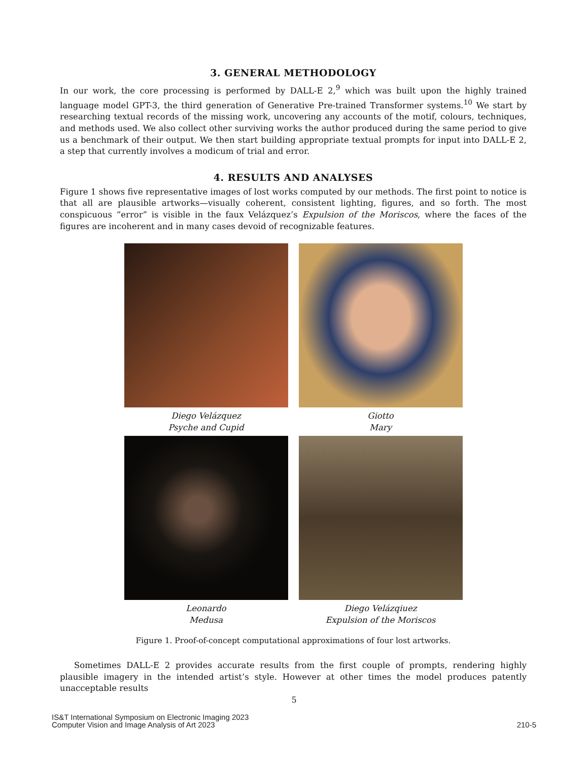3. GENERAL METHODOLOGY
In our work, the core processing is performed by DALL-E 2,<sup>9</sup> which was built upon the highly trained language model GPT-3, the third generation of Generative Pre-trained Transformer systems.<sup>10</sup> We start by researching textual records of the missing work, uncovering any accounts of the motif, colours, techniques, and methods used. We also collect other surviving works the author produced during the same period to give us a benchmark of their output. We then start building appropriate textual prompts for input into DALL-E 2, a step that currently involves a modicum of trial and error.
4. RESULTS AND ANALYSES
Figure 1 shows five representative images of lost works computed by our methods. The first point to notice is that all are plausible artworks—visually coherent, consistent lighting, figures, and so forth. The most conspicuous “error” is visible in the faux Velázquez’s Expulsion of the Moriscos, where the faces of the figures are incoherent and in many cases devoid of recognizable features.
Diego Velázquez
Psyche and Cupid
Giotto
Mary
Leonardo
Medusa
Diego Velázqiuez
Expulsion of the Moriscos
Figure 1. Proof-of-concept computational approximations of four lost artworks.
Sometimes DALL-E 2 provides accurate results from the first couple of prompts, rendering highly plausible imagery in the intended artist’s style. However at other times the model produces patently unacceptable results
5
IS&T International Symposium on Electronic Imaging 2023
Computer Vision and Image Analysis of Art 2023
210-5